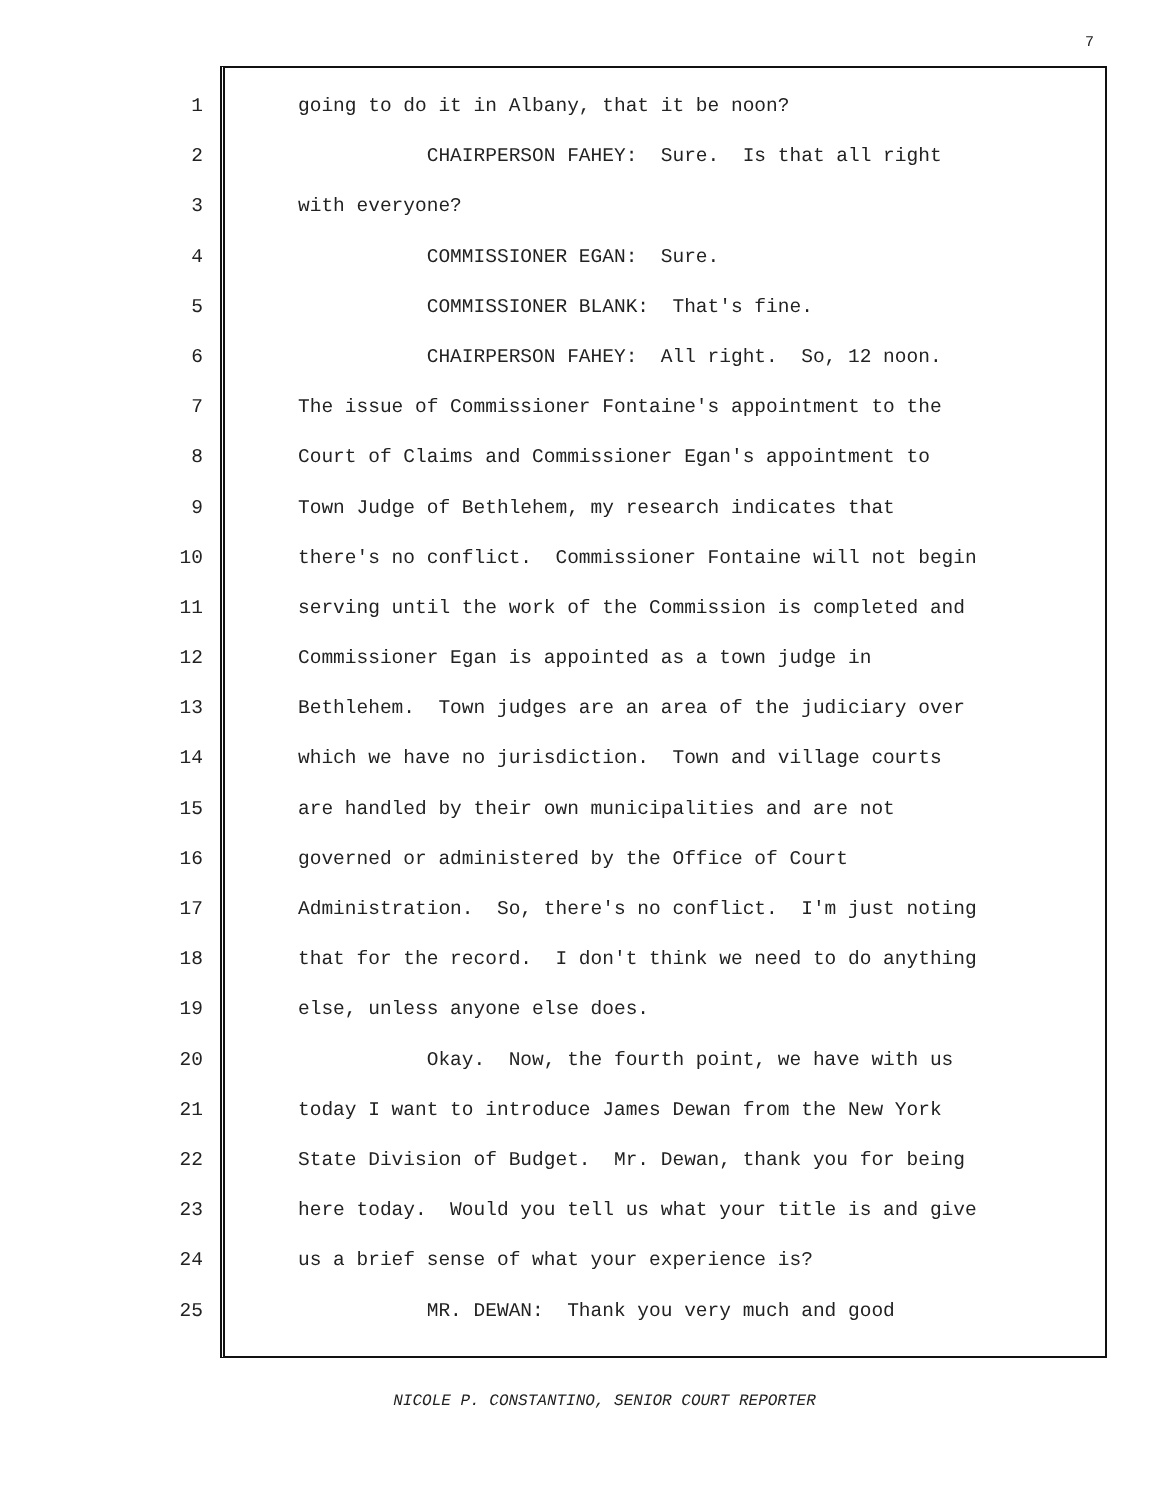7
1 going to do it in Albany, that it be noon?
2 CHAIRPERSON FAHEY: Sure. Is that all right
3 with everyone?
4 COMMISSIONER EGAN: Sure.
5 COMMISSIONER BLANK: That's fine.
6 CHAIRPERSON FAHEY: All right. So, 12 noon.
7 The issue of Commissioner Fontaine's appointment to the
8 Court of Claims and Commissioner Egan's appointment to
9 Town Judge of Bethlehem, my research indicates that
10 there's no conflict. Commissioner Fontaine will not begin
11 serving until the work of the Commission is completed and
12 Commissioner Egan is appointed as a town judge in
13 Bethlehem. Town judges are an area of the judiciary over
14 which we have no jurisdiction. Town and village courts
15 are handled by their own municipalities and are not
16 governed or administered by the Office of Court
17 Administration. So, there's no conflict. I'm just noting
18 that for the record. I don't think we need to do anything
19 else, unless anyone else does.
20 Okay. Now, the fourth point, we have with us
21 today I want to introduce James Dewan from the New York
22 State Division of Budget. Mr. Dewan, thank you for being
23 here today. Would you tell us what your title is and give
24 us a brief sense of what your experience is?
25 MR. DEWAN: Thank you very much and good
NICOLE P. CONSTANTINO, SENIOR COURT REPORTER